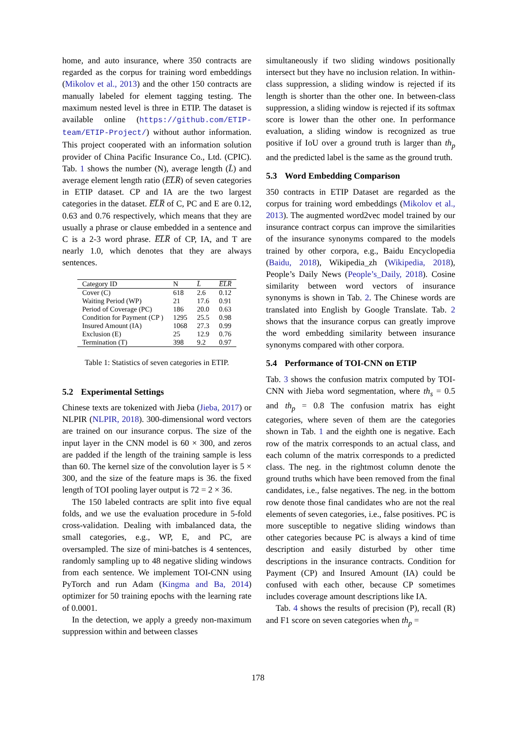home, and auto insurance, where 350 contracts are regarded as the corpus for training word embeddings (Mikolov et al., 2013) and the other 150 contracts are manually labeled for element tagging testing. The maximum nested level is three in ETIP. The dataset is available online (https://github.com/ETIP-team/ETIP-Project/) without author information. This project cooperated with an information solution provider of China Pacific Insurance Co., Ltd. (CPIC). Tab. 1 shows the number (N), average length (L̄) and average element length ratio (E̅L̅R̅) of seven categories in ETIP dataset. CP and IA are the two largest categories in the dataset. E̅L̅R̅ of C, PC and E are 0.12, 0.63 and 0.76 respectively, which means that they are usually a phrase or clause embedded in a sentence and C is a 2-3 word phrase. E̅L̅R̅ of CP, IA, and T are nearly 1.0, which denotes that they are always sentences.
| Category ID | N | L̄ | E̅L̅R̅ |
| --- | --- | --- | --- |
| Cover (C) | 618 | 2.6 | 0.12 |
| Waiting Period (WP) | 21 | 17.6 | 0.91 |
| Period of Coverage (PC) | 186 | 20.0 | 0.63 |
| Condition for Payment (CP ) | 1295 | 25.5 | 0.98 |
| Insured Amount (IA) | 1068 | 27.3 | 0.99 |
| Exclusion (E) | 25 | 12.9 | 0.76 |
| Termination (T) | 398 | 9.2 | 0.97 |
Table 1: Statistics of seven categories in ETIP.
5.2 Experimental Settings
Chinese texts are tokenized with Jieba (Jieba, 2017) or NLPIR (NLPIR, 2018). 300-dimensional word vectors are trained on our insurance corpus. The size of the input layer in the CNN model is 60 × 300, and zeros are padded if the length of the training sample is less than 60. The kernel size of the convolution layer is 5 × 300, and the size of the feature maps is 36. the fixed length of TOI pooling layer output is 72 = 2 × 36.
The 150 labeled contracts are split into five equal folds, and we use the evaluation procedure in 5-fold cross-validation. Dealing with imbalanced data, the small categories, e.g., WP, E, and PC, are oversampled. The size of mini-batches is 4 sentences, randomly sampling up to 48 negative sliding windows from each sentence. We implement TOI-CNN using PyTorch and run Adam (Kingma and Ba, 2014) optimizer for 50 training epochs with the learning rate of 0.0001.
In the detection, we apply a greedy non-maximum suppression within and between classes
simultaneously if two sliding windows positionally intersect but they have no inclusion relation. In within-class suppression, a sliding window is rejected if its length is shorter than the other one. In between-class suppression, a sliding window is rejected if its softmax score is lower than the other one. In performance evaluation, a sliding window is recognized as true positive if IoU over a ground truth is larger than th<sub>p</sub> and the predicted label is the same as the ground truth.
5.3 Word Embedding Comparison
350 contracts in ETIP Dataset are regarded as the corpus for training word embeddings (Mikolov et al., 2013). The augmented word2vec model trained by our insurance contract corpus can improve the similarities of the insurance synonyms compared to the models trained by other corpora, e.g., Baidu Encyclopedia (Baidu, 2018), Wikipedia_zh (Wikipedia, 2018), People’s Daily News (People’s_Daily, 2018). Cosine similarity between word vectors of insurance synonyms is shown in Tab. 2. The Chinese words are translated into English by Google Translate. Tab. 2 shows that the insurance corpus can greatly improve the word embedding similarity between insurance synonyms compared with other corpora.
5.4 Performance of TOI-CNN on ETIP
Tab. 3 shows the confusion matrix computed by TOI-CNN with Jieba word segmentation, where th<sub>s</sub> = 0.5 and th<sub>p</sub> = 0.8 The confusion matrix has eight categories, where seven of them are the categories shown in Tab. 1 and the eighth one is negative. Each row of the matrix corresponds to an actual class, and each column of the matrix corresponds to a predicted class. The neg. in the rightmost column denote the ground truths which have been removed from the final candidates, i.e., false negatives. The neg. in the bottom row denote those final candidates who are not the real elements of seven categories, i.e., false positives. PC is more susceptible to negative sliding windows than other categories because PC is always a kind of time description and easily disturbed by other time descriptions in the insurance contracts. Condition for Payment (CP) and Insured Amount (IA) could be confused with each other, because CP sometimes includes coverage amount descriptions like IA.
Tab. 4 shows the results of precision (P), recall (R) and F1 score on seven categories when th<sub>p</sub> =
178